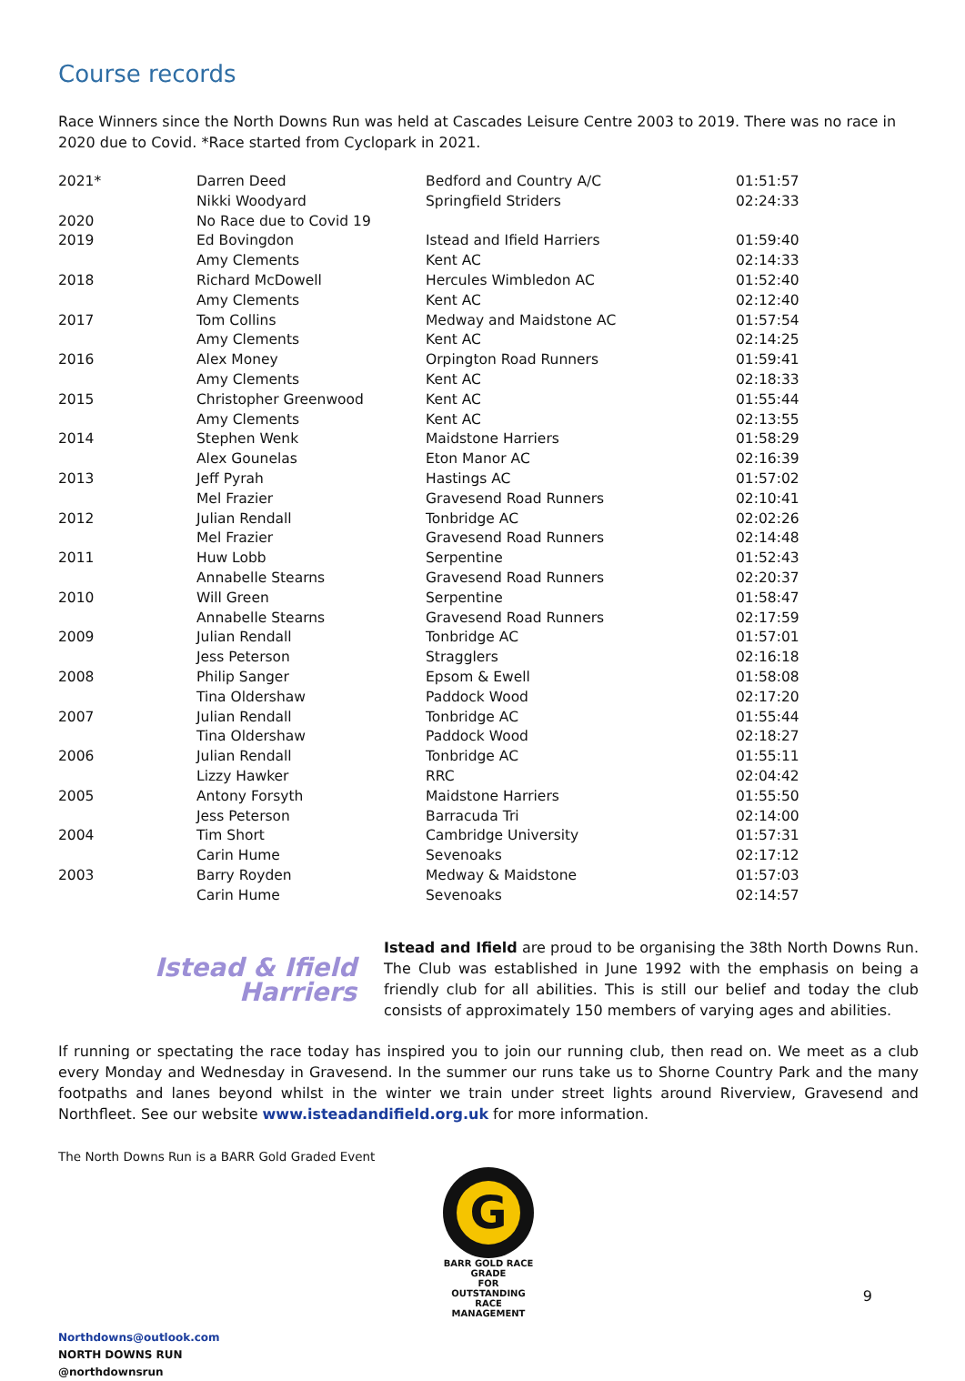Course records
Race Winners since the North Downs Run was held at Cascades Leisure Centre 2003 to 2019. There was no race in 2020 due to Covid. *Race started from Cyclopark in 2021.
| 2021* | Darren Deed | Bedford and Country A/C | 01:51:57 |
| | Nikki Woodyard | Springfield Striders | 02:24:33 |
| 2020 | No Race due to Covid 19 | | |
| 2019 | Ed Bovingdon | Istead and Ifield Harriers | 01:59:40 |
| | Amy Clements | Kent AC | 02:14:33 |
| 2018 | Richard McDowell | Hercules Wimbledon AC | 01:52:40 |
| | Amy Clements | Kent AC | 02:12:40 |
| 2017 | Tom Collins | Medway and Maidstone AC | 01:57:54 |
| | Amy Clements | Kent AC | 02:14:25 |
| 2016 | Alex Money | Orpington Road Runners | 01:59:41 |
| | Amy Clements | Kent AC | 02:18:33 |
| 2015 | Christopher Greenwood | Kent AC | 01:55:44 |
| | Amy Clements | Kent AC | 02:13:55 |
| 2014 | Stephen Wenk | Maidstone Harriers | 01:58:29 |
| | Alex Gounelas | Eton Manor AC | 02:16:39 |
| 2013 | Jeff Pyrah | Hastings AC | 01:57:02 |
| | Mel Frazier | Gravesend Road Runners | 02:10:41 |
| 2012 | Julian Rendall | Tonbridge AC | 02:02:26 |
| | Mel Frazier | Gravesend Road Runners | 02:14:48 |
| 2011 | Huw Lobb | Serpentine | 01:52:43 |
| | Annabelle Stearns | Gravesend Road Runners | 02:20:37 |
| 2010 | Will Green | Serpentine | 01:58:47 |
| | Annabelle Stearns | Gravesend Road Runners | 02:17:59 |
| 2009 | Julian Rendall | Tonbridge AC | 01:57:01 |
| | Jess Peterson | Stragglers | 02:16:18 |
| 2008 | Philip Sanger | Epsom & Ewell | 01:58:08 |
| | Tina Oldershaw | Paddock Wood | 02:17:20 |
| 2007 | Julian Rendall | Tonbridge AC | 01:55:44 |
| | Tina Oldershaw | Paddock Wood | 02:18:27 |
| 2006 | Julian Rendall | Tonbridge AC | 01:55:11 |
| | Lizzy Hawker | RRC | 02:04:42 |
| 2005 | Antony Forsyth | Maidstone Harriers | 01:55:50 |
| | Jess Peterson | Barracuda Tri | 02:14:00 |
| 2004 | Tim Short | Cambridge University | 01:57:31 |
| | Carin Hume | Sevenoaks | 02:17:12 |
| 2003 | Barry Royden | Medway & Maidstone | 01:57:03 |
| | Carin Hume | Sevenoaks | 02:14:57 |
Istead & Ifield
Harriers
Istead and Ifield are proud to be organising the 38th North Downs Run. The Club was established in June 1992 with the emphasis on being a friendly club for all abilities. This is still our belief and today the club consists of approximately 150 members of varying ages and abilities.
If running or spectating the race today has inspired you to join our running club, then read on. We meet as a club every Monday and Wednesday in Gravesend. In the summer our runs take us to Shorne Country Park and the many footpaths and lanes beyond whilst in the winter we train under street lights around Riverview, Gravesend and Northfleet. See our website www.isteadandifield.org.uk for more information.
The North Downs Run is a BARR Gold Graded Event
G
BARR GOLD RACE GRADE
FOR
OUTSTANDING
RACE MANAGEMENT
Northdowns@outlook.com
NORTH DOWNS RUN
@northdownsrun
9